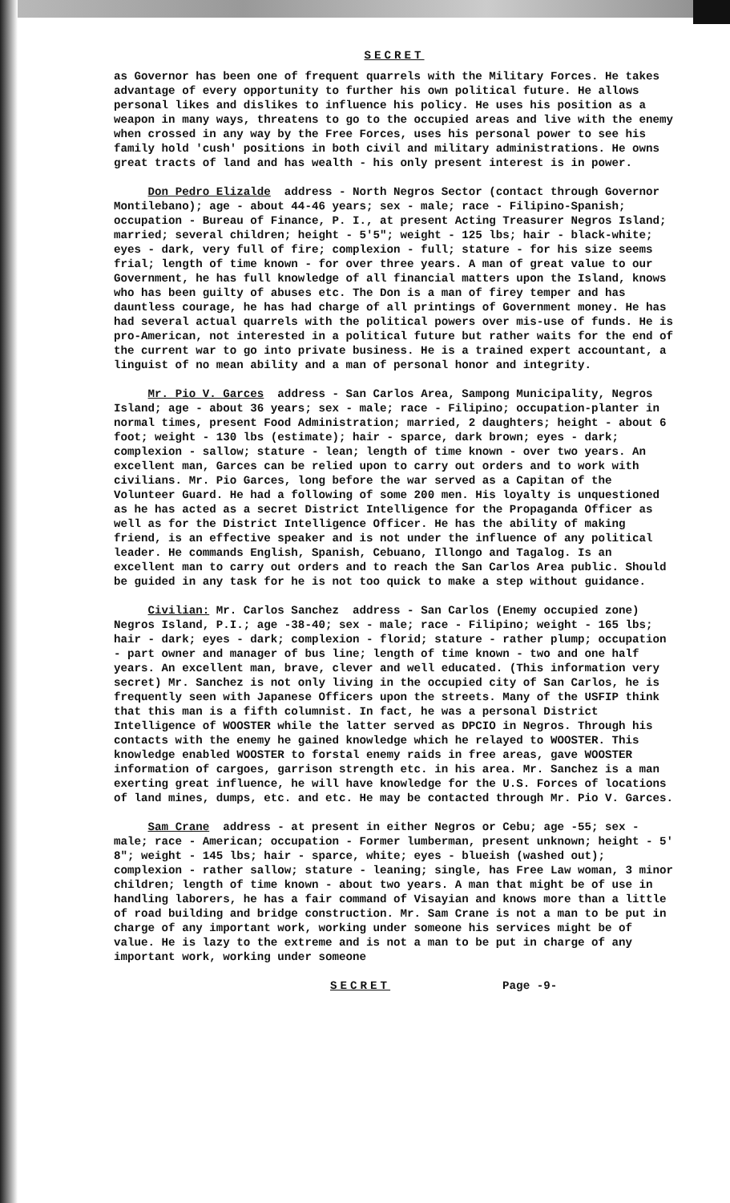SECRET
as Governor has been one of frequent quarrels with the Military Forces. He takes advantage of every opportunity to further his own political future. He allows personal likes and dislikes to influence his policy. He uses his position as a weapon in many ways, threatens to go to the occupied areas and live with the enemy when crossed in any way by the Free Forces, uses his personal power to see his family hold 'cush' positions in both civil and military administrations. He owns great tracts of land and has wealth - his only present interest is in power.
Don Pedro Elizalde address - North Negros Sector (contact through Governor Montilebano); age - about 44-46 years; sex - male; race - Filipino-Spanish; occupation - Bureau of Finance, P. I., at present Acting Treasurer Negros Island; married; several children; height - 5'5"; weight - 125 lbs; hair - black-white; eyes - dark, very full of fire; complexion - full; stature - for his size seems frial; length of time known - for over three years. A man of great value to our Government, he has full knowledge of all financial matters upon the Island, knows who has been guilty of abuses etc. The Don is a man of firey temper and has dauntless courage, he has had charge of all printings of Government money. He has had several actual quarrels with the political powers over mis-use of funds. He is pro-American, not interested in a political future but rather waits for the end of the current war to go into private business. He is a trained expert accountant, a linguist of no mean ability and a man of personal honor and integrity.
Mr. Pio V. Garces address - San Carlos Area, Sampong Municipality, Negros Island; age - about 36 years; sex - male; race - Filipino; occupation-planter in normal times, present Food Administration; married, 2 daughters; height - about 6 foot; weight - 130 lbs (estimate); hair - sparce, dark brown; eyes - dark; complexion - sallow; stature - lean; length of time known - over two years. An excellent man, Garces can be relied upon to carry out orders and to work with civilians. Mr. Pio Garces, long before the war served as a Capitan of the Volunteer Guard. He had a following of some 200 men. His loyalty is unquestioned as he has acted as a secret District Intelligence for the Propaganda Officer as well as for the District Intelligence Officer. He has the ability of making friend, is an effective speaker and is not under the influence of any political leader. He commands English, Spanish, Cebuano, Illongo and Tagalog. Is an excellent man to carry out orders and to reach the San Carlos Area public. Should be guided in any task for he is not too quick to make a step without guidance.
Civilian: Mr. Carlos Sanchez address - San Carlos (Enemy occupied zone) Negros Island, P.I.; age -38-40; sex - male; race - Filipino; weight - 165 lbs; hair - dark; eyes - dark; complexion - florid; stature - rather plump; occupation - part owner and manager of bus line; length of time known - two and one half years. An excellent man, brave, clever and well educated. (This information very secret) Mr. Sanchez is not only living in the occupied city of San Carlos, he is frequently seen with Japanese Officers upon the streets. Many of the USFIP think that this man is a fifth columnist. In fact, he was a personal District Intelligence of WOOSTER while the latter served as DPCIO in Negros. Through his contacts with the enemy he gained knowledge which he relayed to WOOSTER. This knowledge enabled WOOSTER to forstal enemy raids in free areas, gave WOOSTER information of cargoes, garrison strength etc. in his area. Mr. Sanchez is a man exerting great influence, he will have knowledge for the U.S. Forces of locations of land mines, dumps, etc. and etc. He may be contacted through Mr. Pio V. Garces.
Sam Crane address - at present in either Negros or Cebu; age -55; sex - male; race - American; occupation - Former lumberman, present unknown; height - 5' 8"; weight - 145 lbs; hair - sparce, white; eyes - blueish (washed out); complexion - rather sallow; stature - leaning; single, has Free Law woman, 3 minor children; length of time known - about two years. A man that might be of use in handling laborers, he has a fair command of Visayian and knows more than a little of road building and bridge construction. Mr. Sam Crane is not a man to be put in charge of any important work, working under someone his services might be of value. He is lazy to the extreme and is not a man to be put in charge of any important work, working under someone
SECRET Page -9-